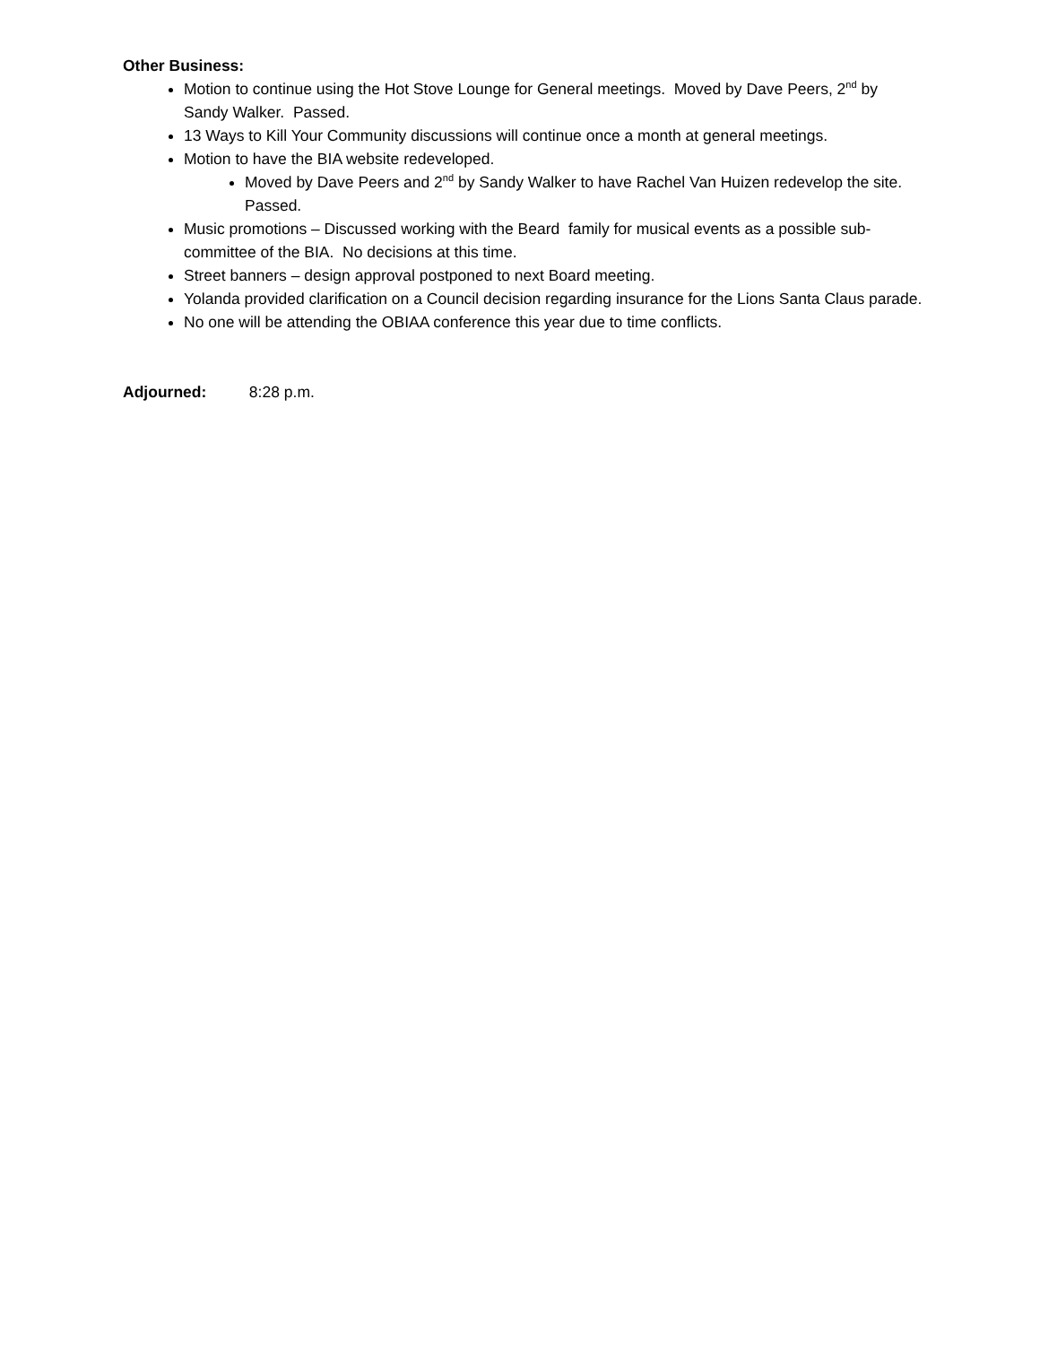Other Business:
Motion to continue using the Hot Stove Lounge for General meetings. Moved by Dave Peers, 2<sup>nd</sup> by Sandy Walker. Passed.
13 Ways to Kill Your Community discussions will continue once a month at general meetings.
Motion to have the BIA website redeveloped.
Moved by Dave Peers and 2<sup>nd</sup> by Sandy Walker to have Rachel Van Huizen redevelop the site. Passed.
Music promotions – Discussed working with the Beard family for musical events as a possible sub-committee of the BIA. No decisions at this time.
Street banners – design approval postponed to next Board meeting.
Yolanda provided clarification on a Council decision regarding insurance for the Lions Santa Claus parade.
No one will be attending the OBIAA conference this year due to time conflicts.
Adjourned: 8:28 p.m.